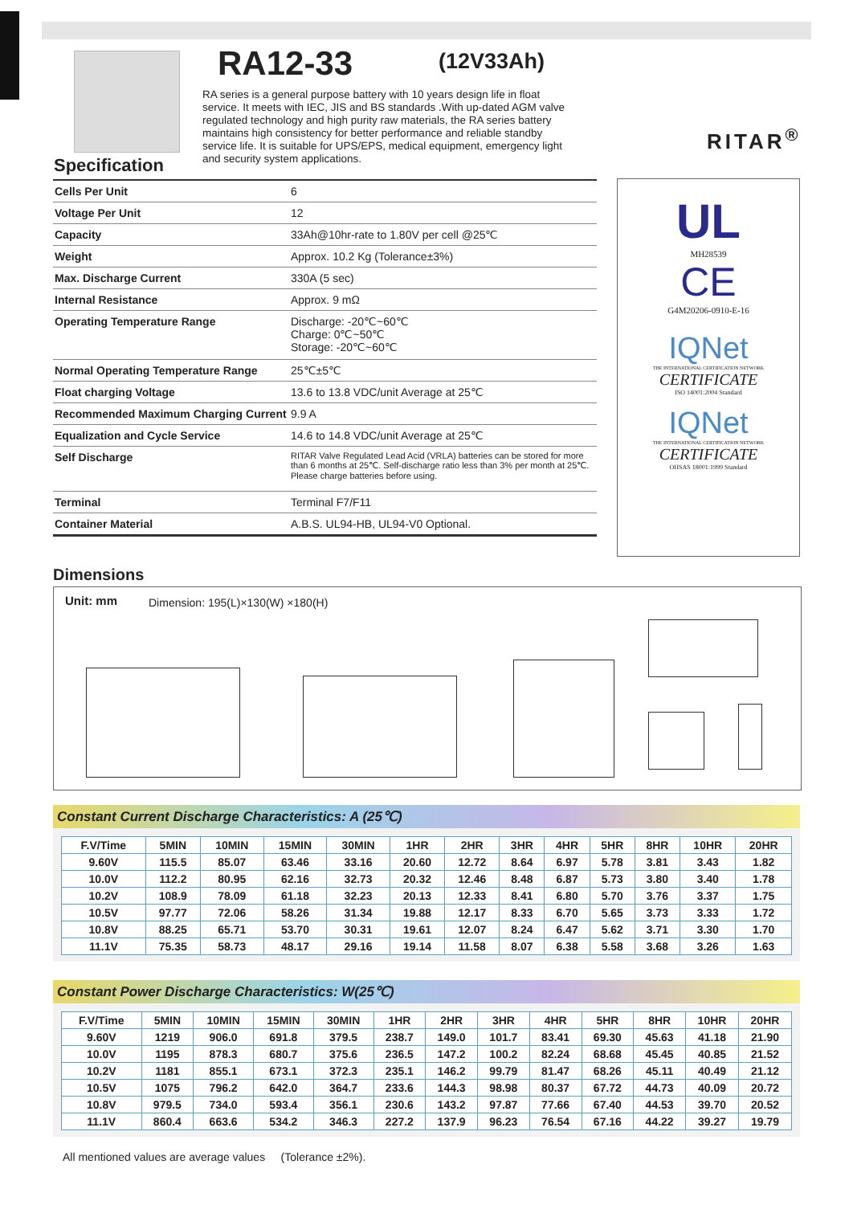RA12-33 (12V33Ah)
RA series is a general purpose battery with 10 years design life in float service. It meets with IEC, JIS and BS standards .With up-dated AGM valve regulated technology and high purity raw materials, the RA series battery maintains high consistency for better performance and reliable standby service life. It is suitable for UPS/EPS, medical equipment, emergency light and security system applications.
RITAR<sup>®</sup>
Specification
| Cells Per Unit | 6 |
| Voltage Per Unit | 12 |
| Capacity | 33Ah@10hr-rate to 1.80V per cell @25℃ |
| Weight | Approx. 10.2 Kg (Tolerance±3%) |
| Max. Discharge Current | 330A (5 sec) |
| Internal Resistance | Approx. 9 mΩ |
| Operating Temperature Range | Discharge: -20℃~60℃ Charge: 0℃~50℃ Storage: -20℃~60℃ |
| Normal Operating Temperature Range | 25℃±5℃ |
| Float charging Voltage | 13.6 to 13.8 VDC/unit Average at 25℃ |
| Recommended Maximum Charging Current | 9.9 A |
| Equalization and Cycle Service | 14.6 to 14.8 VDC/unit Average at 25℃ |
| Self Discharge | RITAR Valve Regulated Lead Acid (VRLA) batteries can be stored for more than 6 months at 25℃. Self-discharge ratio less than 3% per month at 25℃. Please charge batteries before using. |
| Terminal | Terminal F7/F11 |
| Container Material | A.B.S. UL94-HB, UL94-V0 Optional. |
UL
MH28539
CE
G4M20206-0910-E-16
IQNet
THE INTERNATIONAL CERTIFICATION NETWORK
CERTIFICATE
ISO 14001:2004 Standard
IQNet
THE INTERNATIONAL CERTIFICATION NETWORK
CERTIFICATE
OHSAS 18001:1999 Standard
Dimensions
Unit: mm
Dimension: 195(L)×130(W) ×180(H)
Constant Current Discharge Characteristics: A (25℃)
| F.V/Time | 5MIN | 10MIN | 15MIN | 30MIN | 1HR | 2HR | 3HR | 4HR | 5HR | 8HR | 10HR | 20HR |
| --- | --- | --- | --- | --- | --- | --- | --- | --- | --- | --- | --- | --- |
| 9.60V | 115.5 | 85.07 | 63.46 | 33.16 | 20.60 | 12.72 | 8.64 | 6.97 | 5.78 | 3.81 | 3.43 | 1.82 |
| 10.0V | 112.2 | 80.95 | 62.16 | 32.73 | 20.32 | 12.46 | 8.48 | 6.87 | 5.73 | 3.80 | 3.40 | 1.78 |
| 10.2V | 108.9 | 78.09 | 61.18 | 32.23 | 20.13 | 12.33 | 8.41 | 6.80 | 5.70 | 3.76 | 3.37 | 1.75 |
| 10.5V | 97.77 | 72.06 | 58.26 | 31.34 | 19.88 | 12.17 | 8.33 | 6.70 | 5.65 | 3.73 | 3.33 | 1.72 |
| 10.8V | 88.25 | 65.71 | 53.70 | 30.31 | 19.61 | 12.07 | 8.24 | 6.47 | 5.62 | 3.71 | 3.30 | 1.70 |
| 11.1V | 75.35 | 58.73 | 48.17 | 29.16 | 19.14 | 11.58 | 8.07 | 6.38 | 5.58 | 3.68 | 3.26 | 1.63 |
Constant Power Discharge Characteristics: W(25℃)
| F.V/Time | 5MIN | 10MIN | 15MIN | 30MIN | 1HR | 2HR | 3HR | 4HR | 5HR | 8HR | 10HR | 20HR |
| --- | --- | --- | --- | --- | --- | --- | --- | --- | --- | --- | --- | --- |
| 9.60V | 1219 | 906.0 | 691.8 | 379.5 | 238.7 | 149.0 | 101.7 | 83.41 | 69.30 | 45.63 | 41.18 | 21.90 |
| 10.0V | 1195 | 878.3 | 680.7 | 375.6 | 236.5 | 147.2 | 100.2 | 82.24 | 68.68 | 45.45 | 40.85 | 21.52 |
| 10.2V | 1181 | 855.1 | 673.1 | 372.3 | 235.1 | 146.2 | 99.79 | 81.47 | 68.26 | 45.11 | 40.49 | 21.12 |
| 10.5V | 1075 | 796.2 | 642.0 | 364.7 | 233.6 | 144.3 | 98.98 | 80.37 | 67.72 | 44.73 | 40.09 | 20.72 |
| 10.8V | 979.5 | 734.0 | 593.4 | 356.1 | 230.6 | 143.2 | 97.87 | 77.66 | 67.40 | 44.53 | 39.70 | 20.52 |
| 11.1V | 860.4 | 663.6 | 534.2 | 346.3 | 227.2 | 137.9 | 96.23 | 76.54 | 67.16 | 44.22 | 39.27 | 19.79 |
All mentioned values are average values (Tolerance ±2%).